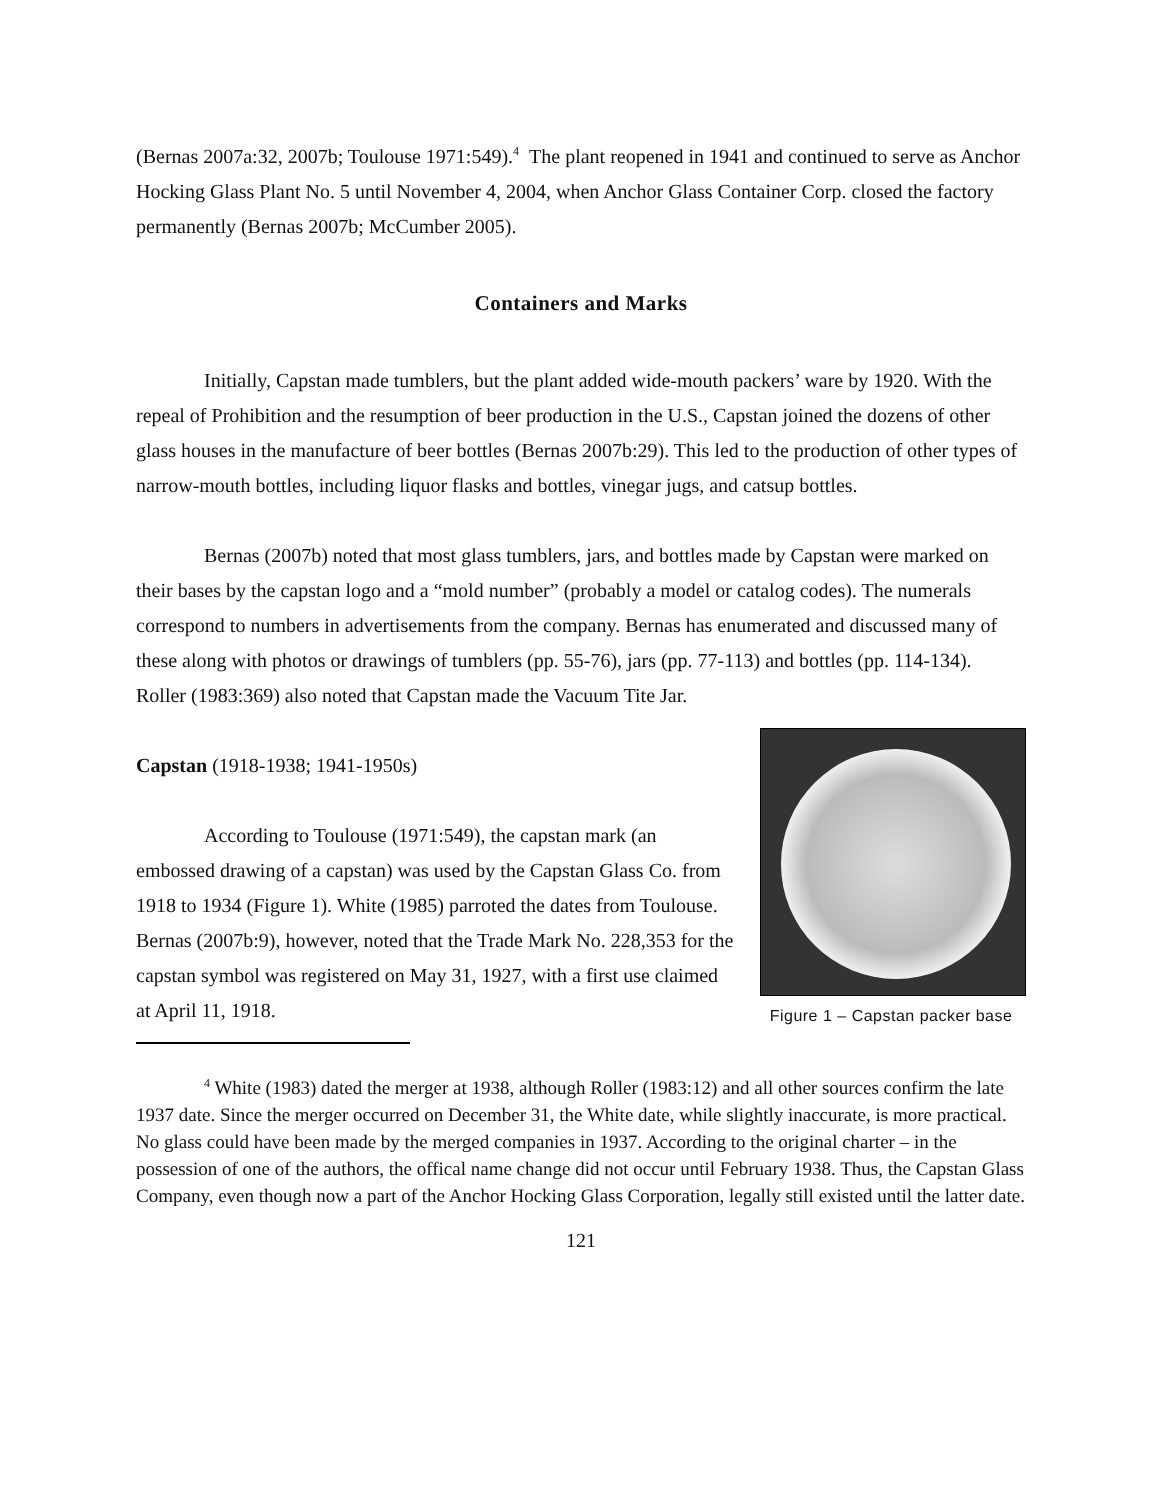(Bernas 2007a:32, 2007b; Toulouse 1971:549).<sup>4</sup> The plant reopened in 1941 and continued to serve as Anchor Hocking Glass Plant No. 5 until November 4, 2004, when Anchor Glass Container Corp. closed the factory permanently (Bernas 2007b; McCumber 2005).
Containers and Marks
Initially, Capstan made tumblers, but the plant added wide-mouth packers’ ware by 1920. With the repeal of Prohibition and the resumption of beer production in the U.S., Capstan joined the dozens of other glass houses in the manufacture of beer bottles (Bernas 2007b:29). This led to the production of other types of narrow-mouth bottles, including liquor flasks and bottles, vinegar jugs, and catsup bottles.
Bernas (2007b) noted that most glass tumblers, jars, and bottles made by Capstan were marked on their bases by the capstan logo and a “mold number” (probably a model or catalog codes). The numerals correspond to numbers in advertisements from the company. Bernas has enumerated and discussed many of these along with photos or drawings of tumblers (pp. 55-76), jars (pp. 77-113) and bottles (pp. 114-134). Roller (1983:369) also noted that Capstan made the Vacuum Tite Jar.
Figure 1 – Capstan packer base
Capstan (1918-1938; 1941-1950s)
According to Toulouse (1971:549), the capstan mark (an embossed drawing of a capstan) was used by the Capstan Glass Co. from 1918 to 1934 (Figure 1). White (1985) parroted the dates from Toulouse. Bernas (2007b:9), however, noted that the Trade Mark No. 228,353 for the capstan symbol was registered on May 31, 1927, with a first use claimed at April 11, 1918.
<sup>4</sup> White (1983) dated the merger at 1938, although Roller (1983:12) and all other sources confirm the late 1937 date. Since the merger occurred on December 31, the White date, while slightly inaccurate, is more practical. No glass could have been made by the merged companies in 1937. According to the original charter – in the possession of one of the authors, the offical name change did not occur until February 1938. Thus, the Capstan Glass Company, even though now a part of the Anchor Hocking Glass Corporation, legally still existed until the latter date.
121